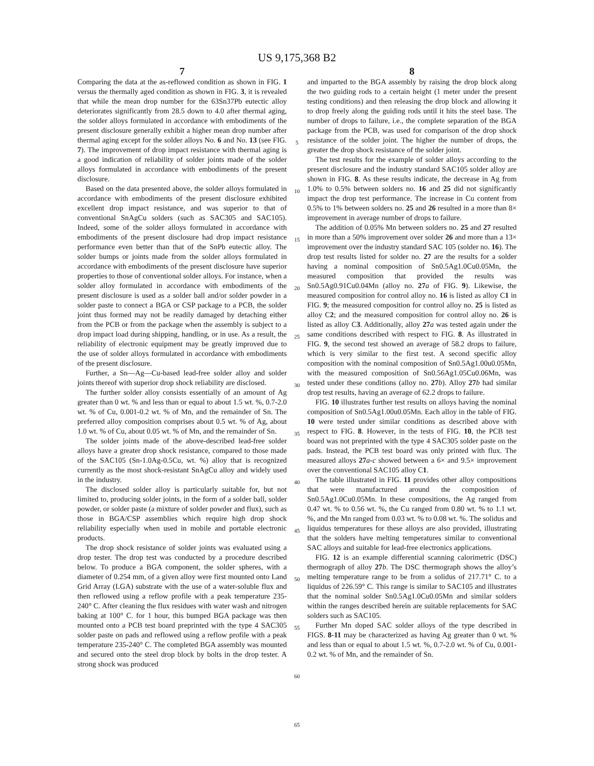US 9,175,368 B2
7
Comparing the data at the as-reflowed condition as shown in FIG. 1 versus the thermally aged condition as shown in FIG. 3, it is revealed that while the mean drop number for the 63Sn37Pb eutectic alloy deteriorates significantly from 28.5 down to 4.0 after thermal aging, the solder alloys formulated in accordance with embodiments of the present disclosure generally exhibit a higher mean drop number after thermal aging except for the solder alloys No. 6 and No. 13 (see FIG. 7). The improvement of drop impact resistance with thermal aging is a good indication of reliability of solder joints made of the solder alloys formulated in accordance with embodiments of the present disclosure.
Based on the data presented above, the solder alloys formulated in accordance with embodiments of the present disclosure exhibited excellent drop impact resistance, and was superior to that of conventional SnAgCu solders (such as SAC305 and SAC105). Indeed, some of the solder alloys formulated in accordance with embodiments of the present disclosure had drop impact resistance performance even better than that of the SnPb eutectic alloy. The solder bumps or joints made from the solder alloys formulated in accordance with embodiments of the present disclosure have superior properties to those of conventional solder alloys. For instance, when a solder alloy formulated in accordance with embodiments of the present disclosure is used as a solder ball and/or solder powder in a solder paste to connect a BGA or CSP package to a PCB, the solder joint thus formed may not be readily damaged by detaching either from the PCB or from the package when the assembly is subject to a drop impact load during shipping, handling, or in use. As a result, the reliability of electronic equipment may be greatly improved due to the use of solder alloys formulated in accordance with embodiments of the present disclosure.
Further, a Sn—Ag—Cu-based lead-free solder alloy and solder joints thereof with superior drop shock reliability are disclosed.
The further solder alloy consists essentially of an amount of Ag greater than 0 wt. % and less than or equal to about 1.5 wt. %, 0.7-2.0 wt. % of Cu, 0.001-0.2 wt. % of Mn, and the remainder of Sn. The preferred alloy composition comprises about 0.5 wt. % of Ag, about 1.0 wt. % of Cu, about 0.05 wt. % of Mn, and the remainder of Sn.
The solder joints made of the above-described lead-free solder alloys have a greater drop shock resistance, compared to those made of the SAC105 (Sn-1.0Ag-0.5Cu, wt. %) alloy that is recognized currently as the most shock-resistant SnAgCu alloy and widely used in the industry.
The disclosed solder alloy is particularly suitable for, but not limited to, producing solder joints, in the form of a solder ball, solder powder, or solder paste (a mixture of solder powder and flux), such as those in BGA/CSP assemblies which require high drop shock reliability especially when used in mobile and portable electronic products.
The drop shock resistance of solder joints was evaluated using a drop tester. The drop test was conducted by a procedure described below. To produce a BGA component, the solder spheres, with a diameter of 0.254 mm, of a given alloy were first mounted onto Land Grid Array (LGA) substrate with the use of a water-soluble flux and then reflowed using a reflow profile with a peak temperature 235-240° C. After cleaning the flux residues with water wash and nitrogen baking at 100° C. for 1 hour, this bumped BGA package was then mounted onto a PCB test board preprinted with the type 4 SAC305 solder paste on pads and reflowed using a reflow profile with a peak temperature 235-240° C. The completed BGA assembly was mounted and secured onto the steel drop block by bolts in the drop tester. A strong shock was produced
5
10
15
20
25
30
35
40
45
50
55
60
65
8
and imparted to the BGA assembly by raising the drop block along the two guiding rods to a certain height (1 meter under the present testing conditions) and then releasing the drop block and allowing it to drop freely along the guiding rods until it hits the steel base. The number of drops to failure, i.e., the complete separation of the BGA package from the PCB, was used for comparison of the drop shock resistance of the solder joint. The higher the number of drops, the greater the drop shock resistance of the solder joint.
The test results for the example of solder alloys according to the present disclosure and the industry standard SAC105 solder alloy are shown in FIG. 8. As these results indicate, the decrease in Ag from 1.0% to 0.5% between solders no. 16 and 25 did not significantly impact the drop test performance. The increase in Cu content from 0.5% to 1% between solders no. 25 and 26 resulted in a more than 8× improvement in average number of drops to failure.
The addition of 0.05% Mn between solders no. 25 and 27 resulted in more than a 50% improvement over solder 26 and more than a 13× improvement over the industry standard SAC 105 (solder no. 16). The drop test results listed for solder no. 27 are the results for a solder having a nominal composition of Sn0.5Ag1.0Cu0.05Mn, the measured composition that provided the results was Sn0.5Ag0.91Cu0.04Mn (alloy no. 27 a of FIG. 9). Likewise, the measured composition for control alloy no. 16 is listed as alloy C1 in FIG. 9; the measured composition for control alloy no. 25 is listed as alloy C2; and the measured composition for control alloy no. 26 is listed as alloy C3. Additionally, alloy 27 a was tested again under the same conditions described with respect to FIG. 8. As illustrated in FIG. 9, the second test showed an average of 58.2 drops to failure, which is very similar to the first test. A second specific alloy composition with the nominal composition of Sn0.5Ag1.00u0.05Mn, with the measured composition of Sn0.56Ag1.05Cu0.06Mn, was tested under these conditions (alloy no. 27 b). Alloy 27 b had similar drop test results, having an average of 62.2 drops to failure.
FIG. 10 illustrates further test results on alloys having the nominal composition of Sn0.5Ag1.00u0.05Mn. Each alloy in the table of FIG. 10 were tested under similar conditions as described above with respect to FIG. 8. However, in the tests of FIG. 10, the PCB test board was not preprinted with the type 4 SAC305 solder paste on the pads. Instead, the PCB test board was only printed with flux. The measured alloys 27 a-c showed between a 6× and 9.5× improvement over the conventional SAC105 alloy C1.
The table illustrated in FIG. 11 provides other alloy compositions that were manufactured around the composition of Sn0.5Ag1.0Cu0.05Mn. In these compositions, the Ag ranged from 0.47 wt. % to 0.56 wt. %, the Cu ranged from 0.80 wt. % to 1.1 wt. %, and the Mn ranged from 0.03 wt. % to 0.08 wt. %. The solidus and liquidus temperatures for these alloys are also provided, illustrating that the solders have melting temperatures similar to conventional SAC alloys and suitable for lead-free electronics applications.
FIG. 12 is an example differential scanning calorimetric (DSC) thermograph of alloy 27 b. The DSC thermograph shows the alloy’s melting temperature range to be from a solidus of 217.71° C. to a liquidus of 226.59° C. This range is similar to SAC105 and illustrates that the nominal solder Sn0.5Ag1.0Cu0.05Mn and similar solders within the ranges described herein are suitable replacements for SAC solders such as SAC105.
Further Mn doped SAC solder alloys of the type described in FIGS. 8-11 may be characterized as having Ag greater than 0 wt. % and less than or equal to about 1.5 wt. %, 0.7-2.0 wt. % of Cu, 0.001-0.2 wt. % of Mn, and the remainder of Sn.